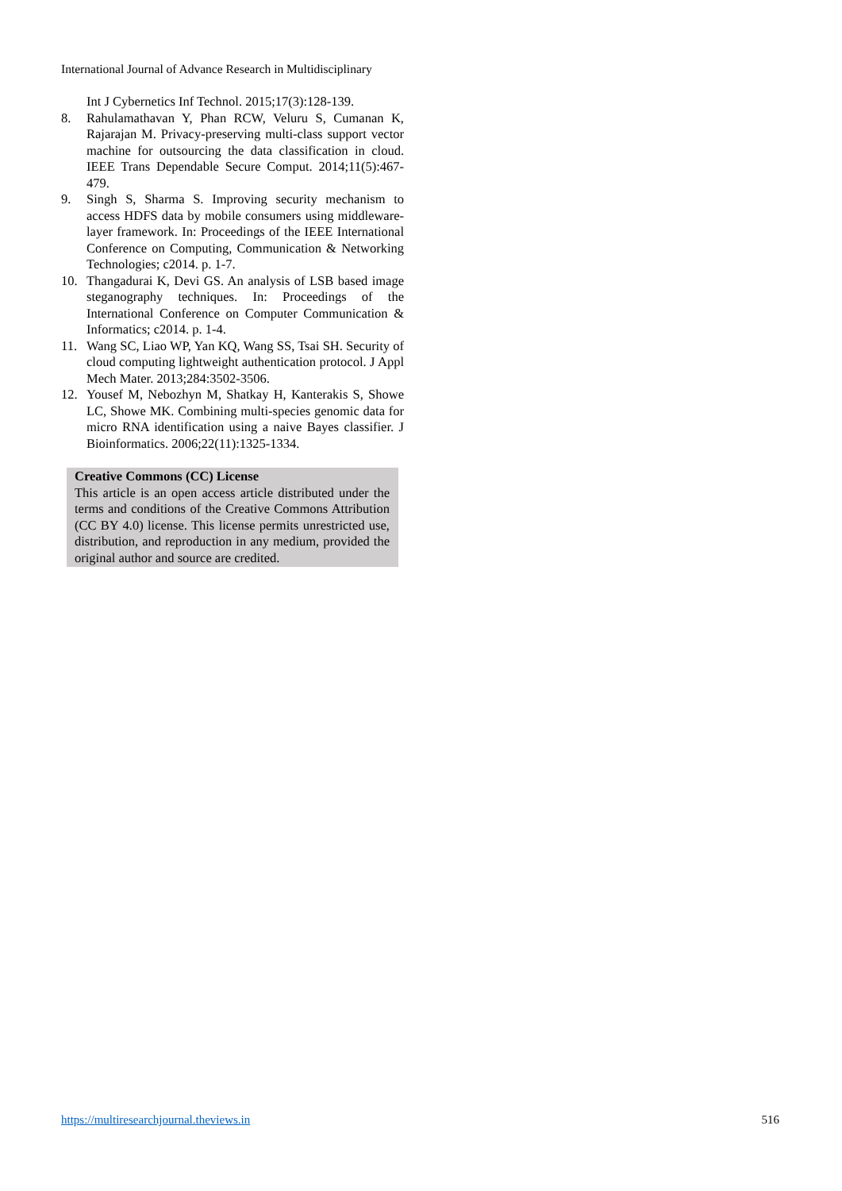International Journal of Advance Research in Multidisciplinary
Int J Cybernetics Inf Technol. 2015;17(3):128-139.
8. Rahulamathavan Y, Phan RCW, Veluru S, Cumanan K, Rajarajan M. Privacy-preserving multi-class support vector machine for outsourcing the data classification in cloud. IEEE Trans Dependable Secure Comput. 2014;11(5):467-479.
9. Singh S, Sharma S. Improving security mechanism to access HDFS data by mobile consumers using middleware-layer framework. In: Proceedings of the IEEE International Conference on Computing, Communication & Networking Technologies; c2014. p. 1-7.
10. Thangadurai K, Devi GS. An analysis of LSB based image steganography techniques. In: Proceedings of the International Conference on Computer Communication & Informatics; c2014. p. 1-4.
11. Wang SC, Liao WP, Yan KQ, Wang SS, Tsai SH. Security of cloud computing lightweight authentication protocol. J Appl Mech Mater. 2013;284:3502-3506.
12. Yousef M, Nebozhyn M, Shatkay H, Kanterakis S, Showe LC, Showe MK. Combining multi-species genomic data for micro RNA identification using a naive Bayes classifier. J Bioinformatics. 2006;22(11):1325-1334.
Creative Commons (CC) License
This article is an open access article distributed under the terms and conditions of the Creative Commons Attribution (CC BY 4.0) license. This license permits unrestricted use, distribution, and reproduction in any medium, provided the original author and source are credited.
https://multiresearchjournal.theviews.in 516